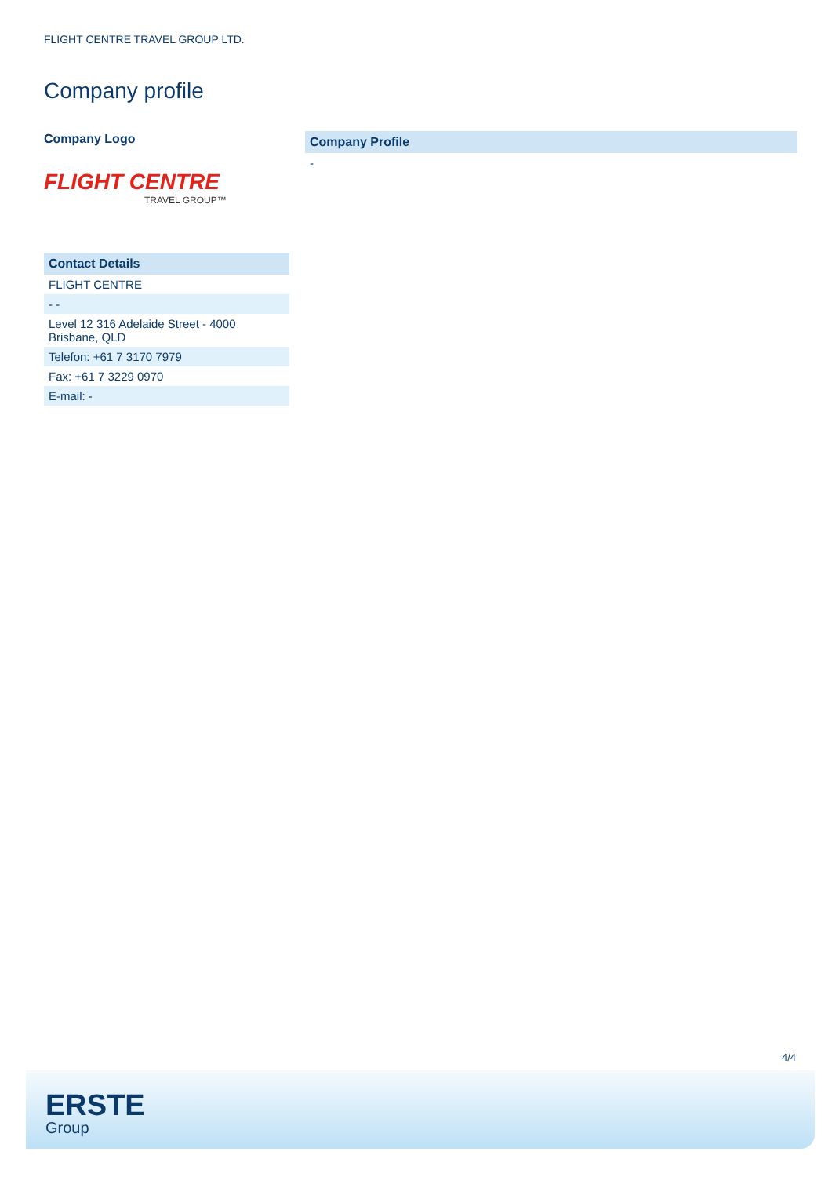FLIGHT CENTRE TRAVEL GROUP LTD.
Company profile
Company Logo
FLIGHT CENTRE
TRAVEL GROUP™
| Contact Details |
| --- |
| FLIGHT CENTRE |
| - - |
| Level 12 316 Adelaide Street - 4000 Brisbane, QLD |
| Telefon: +61 7 3170 7979 |
| Fax: +61 7 3229 0970 |
| E-mail: - |
| Company Profile |
| --- |
| - |
4/4
ERSTE
Group